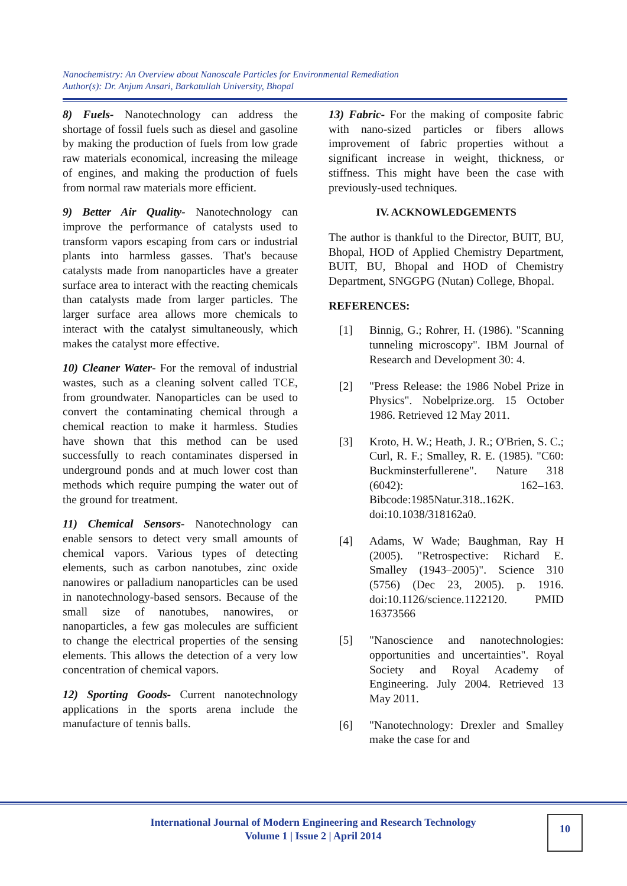Nanochemistry: An Overview about Nanoscale Particles for Environmental Remediation
Author(s): Dr. Anjum Ansari, Barkatullah University, Bhopal
8) Fuels- Nanotechnology can address the shortage of fossil fuels such as diesel and gasoline by making the production of fuels from low grade raw materials economical, increasing the mileage of engines, and making the production of fuels from normal raw materials more efficient.
9) Better Air Quality- Nanotechnology can improve the performance of catalysts used to transform vapors escaping from cars or industrial plants into harmless gasses. That's because catalysts made from nanoparticles have a greater surface area to interact with the reacting chemicals than catalysts made from larger particles. The larger surface area allows more chemicals to interact with the catalyst simultaneously, which makes the catalyst more effective.
10) Cleaner Water- For the removal of industrial wastes, such as a cleaning solvent called TCE, from groundwater. Nanoparticles can be used to convert the contaminating chemical through a chemical reaction to make it harmless. Studies have shown that this method can be used successfully to reach contaminates dispersed in underground ponds and at much lower cost than methods which require pumping the water out of the ground for treatment.
11) Chemical Sensors- Nanotechnology can enable sensors to detect very small amounts of chemical vapors. Various types of detecting elements, such as carbon nanotubes, zinc oxide nanowires or palladium nanoparticles can be used in nanotechnology-based sensors. Because of the small size of nanotubes, nanowires, or nanoparticles, a few gas molecules are sufficient to change the electrical properties of the sensing elements. This allows the detection of a very low concentration of chemical vapors.
12) Sporting Goods- Current nanotechnology applications in the sports arena include the manufacture of tennis balls.
13) Fabric- For the making of composite fabric with nano-sized particles or fibers allows improvement of fabric properties without a significant increase in weight, thickness, or stiffness. This might have been the case with previously-used techniques.
IV. ACKNOWLEDGEMENTS
The author is thankful to the Director, BUIT, BU, Bhopal, HOD of Applied Chemistry Department, BUIT, BU, Bhopal and HOD of Chemistry Department, SNGGPG (Nutan) College, Bhopal.
REFERENCES:
[1] Binnig, G.; Rohrer, H. (1986). "Scanning tunneling microscopy". IBM Journal of Research and Development 30: 4.
[2] "Press Release: the 1986 Nobel Prize in Physics". Nobelprize.org. 15 October 1986. Retrieved 12 May 2011.
[3] Kroto, H. W.; Heath, J. R.; O'Brien, S. C.; Curl, R. F.; Smalley, R. E. (1985). "C60: Buckminsterfullerene". Nature 318 (6042): 162–163. Bibcode:1985Natur.318..162K. doi:10.1038/318162a0.
[4] Adams, W Wade; Baughman, Ray H (2005). "Retrospective: Richard E. Smalley (1943–2005)". Science 310 (5756) (Dec 23, 2005). p. 1916. doi:10.1126/science.1122120. PMID 16373566
[5] "Nanoscience and nanotechnologies: opportunities and uncertainties". Royal Society and Royal Academy of Engineering. July 2004. Retrieved 13 May 2011.
[6] "Nanotechnology: Drexler and Smalley make the case for and
International Journal of Modern Engineering and Research Technology
Volume 1 | Issue 2 | April 2014
10